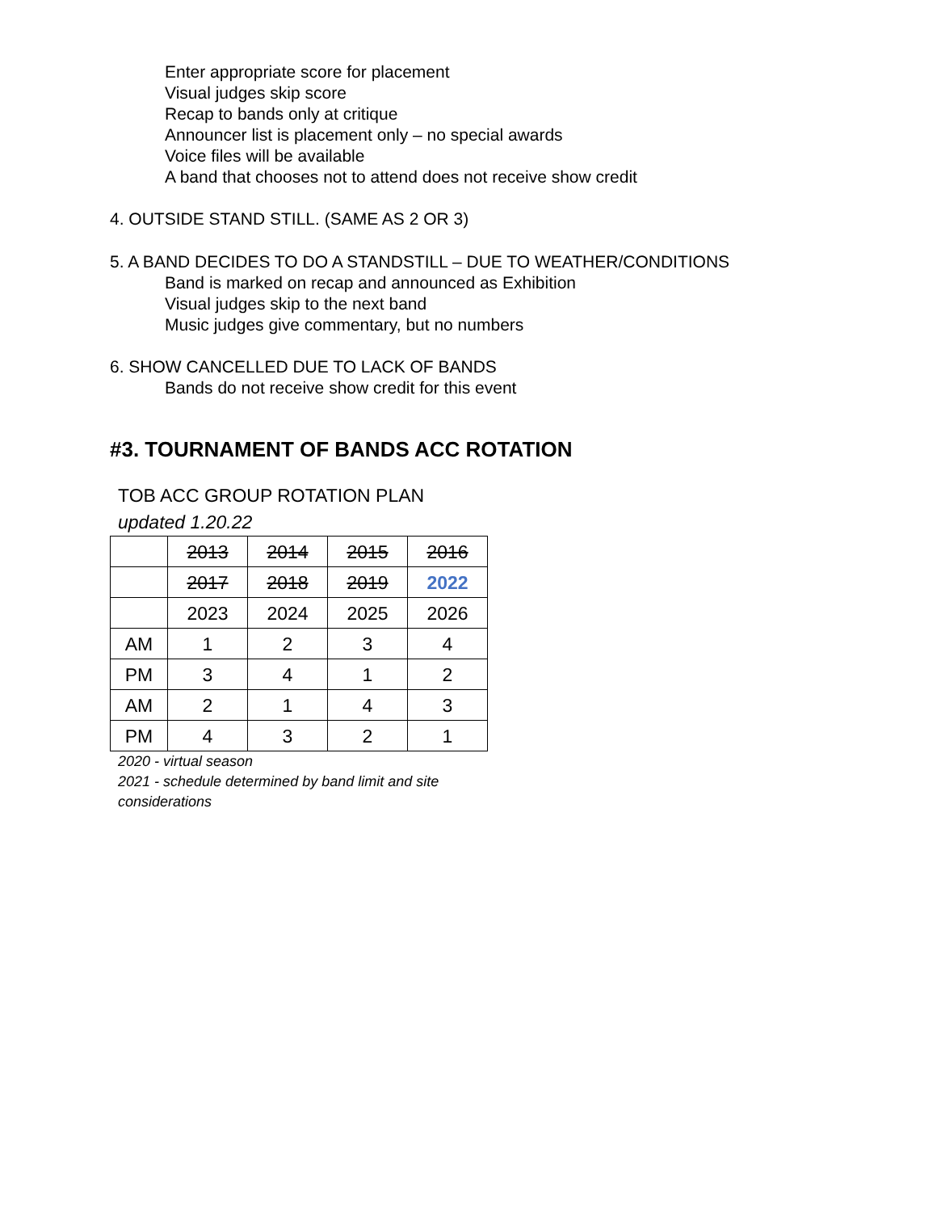Enter appropriate score for placement
Visual judges skip score
Recap to bands only at critique
Announcer list is placement only – no special awards
Voice files will be available
A band that chooses not to attend does not receive show credit
4. OUTSIDE STAND STILL. (SAME AS 2 OR 3)
5. A BAND DECIDES TO DO A STANDSTILL – DUE TO WEATHER/CONDITIONS
Band is marked on recap and announced as Exhibition
Visual judges skip to the next band
Music judges give commentary, but no numbers
6. SHOW CANCELLED DUE TO LACK OF BANDS
Bands do not receive show credit for this event
#3. TOURNAMENT OF BANDS ACC ROTATION
TOB ACC GROUP ROTATION PLAN
updated 1.20.22
| | 2013 | 2014 | 2015 | 2016 |
| | 2017 | 2018 | 2019 | 2022 |
| | 2023 | 2024 | 2025 | 2026 |
| AM | 1 | 2 | 3 | 4 |
| PM | 3 | 4 | 1 | 2 |
| AM | 2 | 1 | 4 | 3 |
| PM | 4 | 3 | 2 | 1 |
2020 - virtual season
2021 - schedule determined by band limit and site
considerations